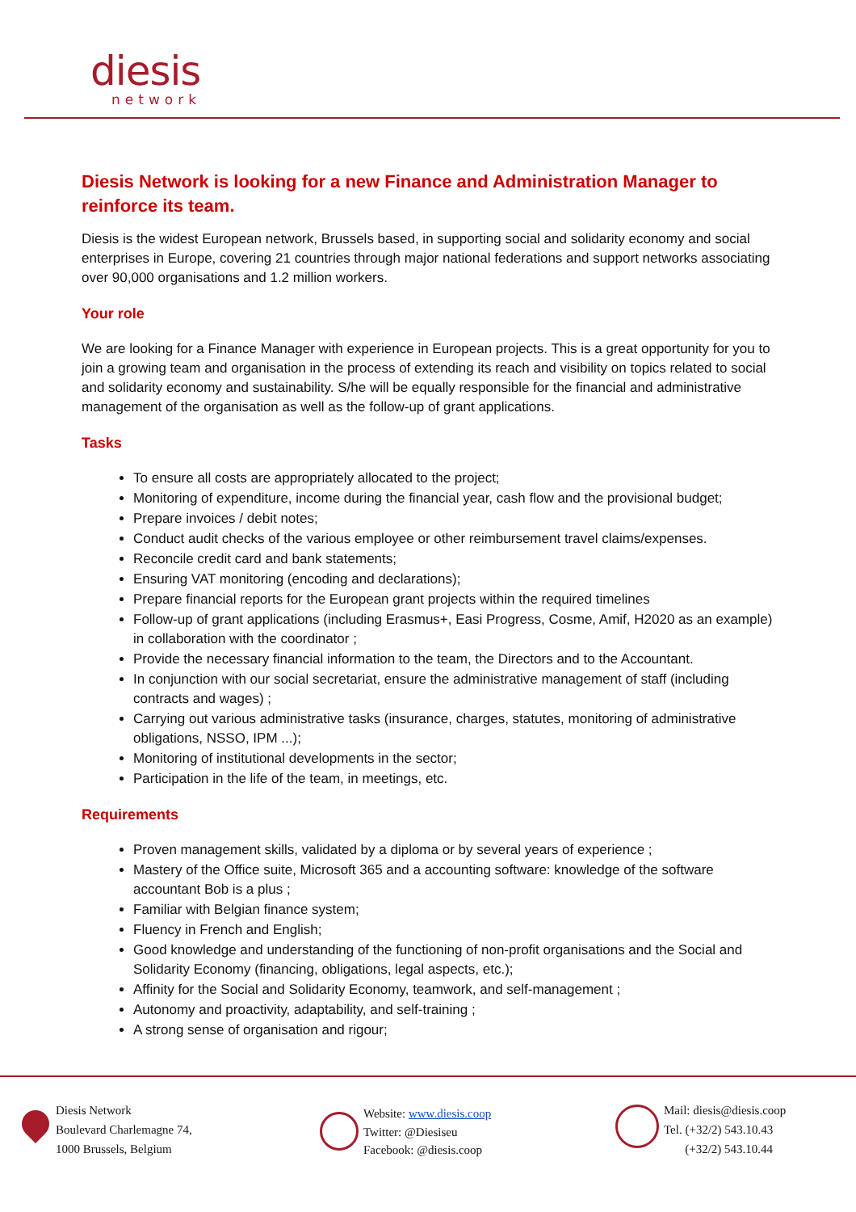diesis
network
Diesis Network is looking for a new Finance and Administration Manager to reinforce its team.
Diesis is the widest European network, Brussels based, in supporting social and solidarity economy and social enterprises in Europe, covering 21 countries through major national federations and support networks associating over 90,000 organisations and 1.2 million workers.
Your role
We are looking for a Finance Manager with experience in European projects. This is a great opportunity for you to join a growing team and organisation in the process of extending its reach and visibility on topics related to social and solidarity economy and sustainability. S/he will be equally responsible for the financial and administrative management of the organisation as well as the follow-up of grant applications.
Tasks
To ensure all costs are appropriately allocated to the project;
Monitoring of expenditure, income during the financial year, cash flow and the provisional budget;
Prepare invoices / debit notes;
Conduct audit checks of the various employee or other reimbursement travel claims/expenses.
Reconcile credit card and bank statements;
Ensuring VAT monitoring (encoding and declarations);
Prepare financial reports for the European grant projects within the required timelines
Follow-up of grant applications (including Erasmus+, Easi Progress, Cosme, Amif, H2020 as an example) in collaboration with the coordinator ;
Provide the necessary financial information to the team, the Directors and to the Accountant.
In conjunction with our social secretariat, ensure the administrative management of staff (including contracts and wages) ;
Carrying out various administrative tasks (insurance, charges, statutes, monitoring of administrative obligations, NSSO, IPM ...);
Monitoring of institutional developments in the sector;
Participation in the life of the team, in meetings, etc.
Requirements
Proven management skills, validated by a diploma or by several years of experience ;
Mastery of the Office suite, Microsoft 365 and a accounting software: knowledge of the software accountant Bob is a plus ;
Familiar with Belgian finance system;
Fluency in French and English;
Good knowledge and understanding of the functioning of non-profit organisations and the Social and Solidarity Economy (financing, obligations, legal aspects, etc.);
Affinity for the Social and Solidarity Economy, teamwork, and self-management ;
Autonomy and proactivity, adaptability, and self-training ;
A strong sense of organisation and rigour;
Diesis Network
Boulevard Charlemagne 74,
1000 Brussels, Belgium
Website: www.diesis.coop
Twitter: @Diesiseu
Facebook: @diesis.coop
Mail: diesis@diesis.coop
Tel. (+32/2) 543.10.43
(+32/2) 543.10.44